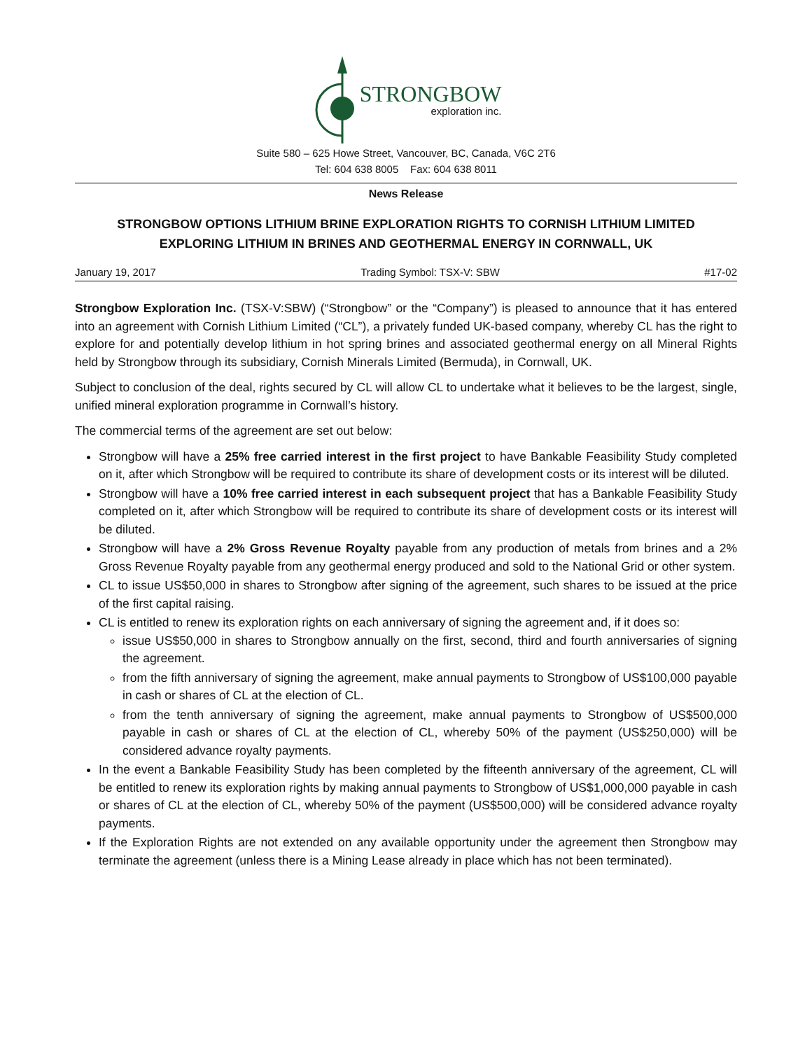STRONGBOW
exploration inc.
Suite 580 – 625 Howe Street, Vancouver, BC, Canada, V6C 2T6
Tel: 604 638 8005 Fax: 604 638 8011
News Release
STRONGBOW OPTIONS LITHIUM BRINE EXPLORATION RIGHTS TO CORNISH LITHIUM LIMITED
EXPLORING LITHIUM IN BRINES AND GEOTHERMAL ENERGY IN CORNWALL, UK
January 19, 2017 Trading Symbol: TSX-V: SBW #17-02
Strongbow Exploration Inc. (TSX-V:SBW) (“Strongbow” or the “Company”) is pleased to announce that it has entered into an agreement with Cornish Lithium Limited (“CL”), a privately funded UK-based company, whereby CL has the right to explore for and potentially develop lithium in hot spring brines and associated geothermal energy on all Mineral Rights held by Strongbow through its subsidiary, Cornish Minerals Limited (Bermuda), in Cornwall, UK.
Subject to conclusion of the deal, rights secured by CL will allow CL to undertake what it believes to be the largest, single, unified mineral exploration programme in Cornwall’s history.
The commercial terms of the agreement are set out below:
Strongbow will have a 25% free carried interest in the first project to have Bankable Feasibility Study completed on it, after which Strongbow will be required to contribute its share of development costs or its interest will be diluted.
Strongbow will have a 10% free carried interest in each subsequent project that has a Bankable Feasibility Study completed on it, after which Strongbow will be required to contribute its share of development costs or its interest will be diluted.
Strongbow will have a 2% Gross Revenue Royalty payable from any production of metals from brines and a 2% Gross Revenue Royalty payable from any geothermal energy produced and sold to the National Grid or other system.
CL to issue US$50,000 in shares to Strongbow after signing of the agreement, such shares to be issued at the price of the first capital raising.
CL is entitled to renew its exploration rights on each anniversary of signing the agreement and, if it does so:
issue US$50,000 in shares to Strongbow annually on the first, second, third and fourth anniversaries of signing the agreement.
from the fifth anniversary of signing the agreement, make annual payments to Strongbow of US$100,000 payable in cash or shares of CL at the election of CL.
from the tenth anniversary of signing the agreement, make annual payments to Strongbow of US$500,000 payable in cash or shares of CL at the election of CL, whereby 50% of the payment (US$250,000) will be considered advance royalty payments.
In the event a Bankable Feasibility Study has been completed by the fifteenth anniversary of the agreement, CL will be entitled to renew its exploration rights by making annual payments to Strongbow of US$1,000,000 payable in cash or shares of CL at the election of CL, whereby 50% of the payment (US$500,000) will be considered advance royalty payments.
If the Exploration Rights are not extended on any available opportunity under the agreement then Strongbow may terminate the agreement (unless there is a Mining Lease already in place which has not been terminated).